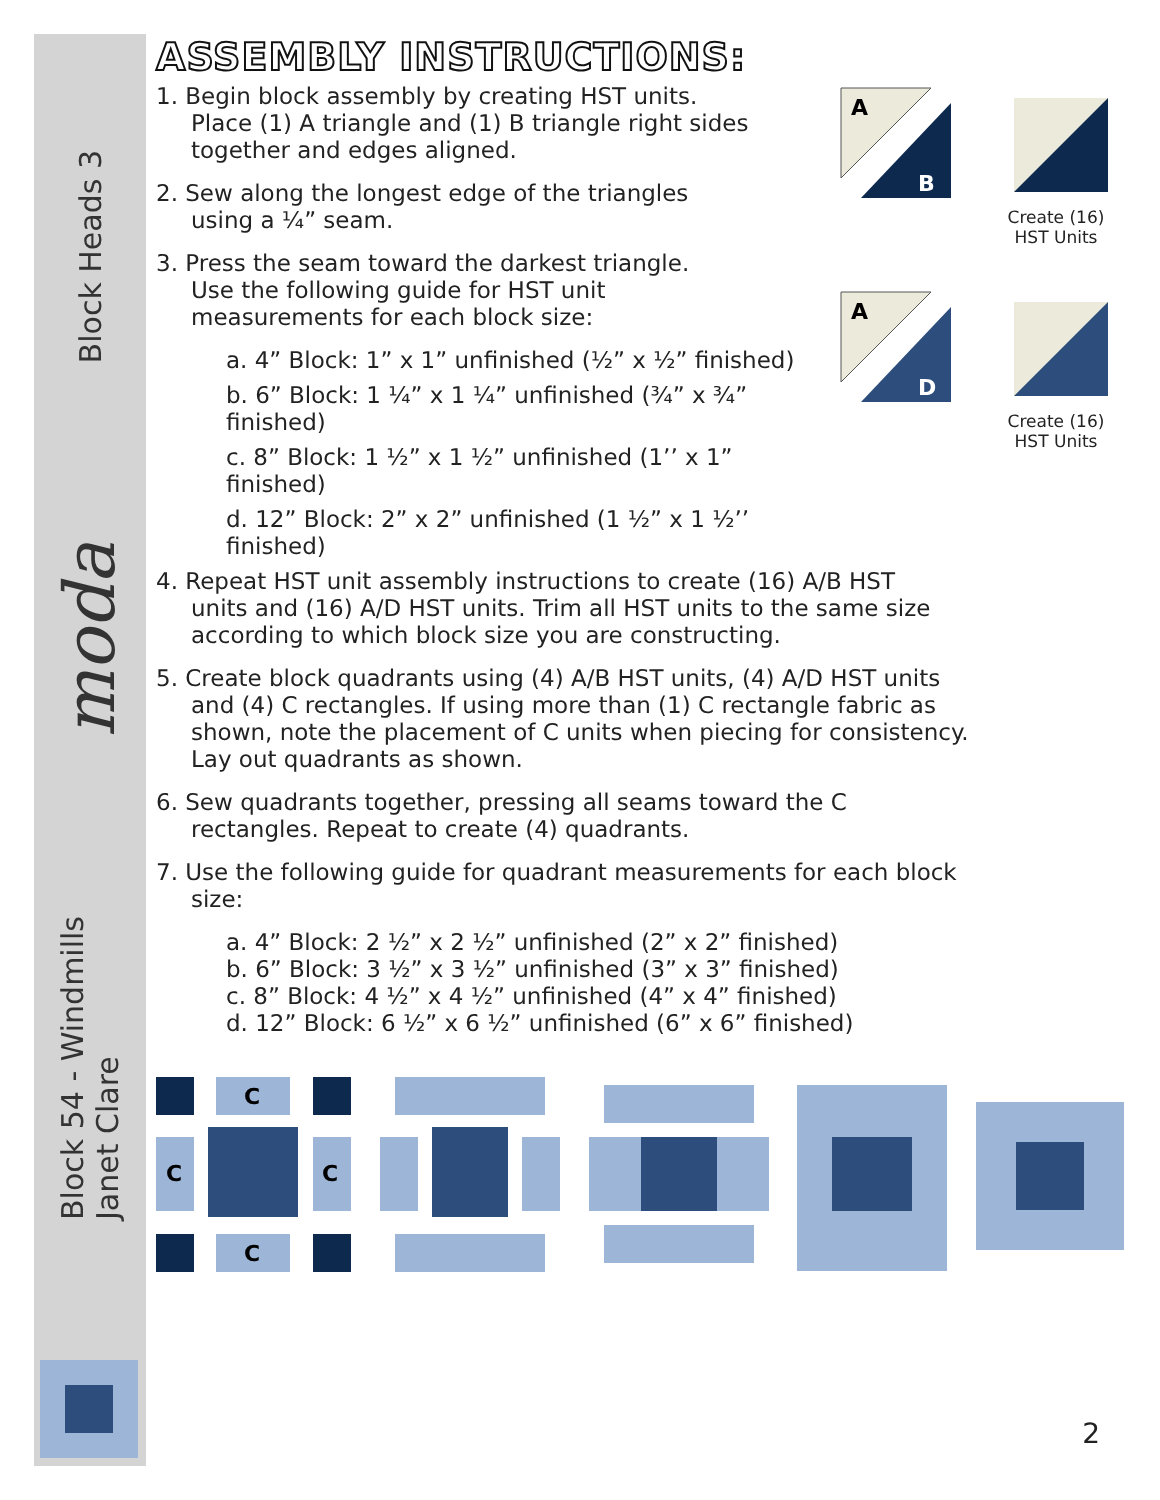Block Heads 3
moda
Block 54 - Windmills
Janet Clare
ASSEMBLY INSTRUCTIONS:
1. Begin block assembly by creating HST units.
Place (1) A triangle and (1) B triangle right sides
together and edges aligned.
2. Sew along the longest edge of the triangles
using a ¼” seam.
3. Press the seam toward the darkest triangle.
Use the following guide for HST unit
measurements for each block size:
a. 4” Block: 1” x 1” unfinished (½” x ½” finished)
b. 6” Block: 1 ¼” x 1 ¼” unfinished (¾” x ¾” finished)
c. 8” Block: 1 ½” x 1 ½” unfinished (1’’ x 1” finished)
d. 12” Block: 2” x 2” unfinished (1 ½” x 1 ½’’ finished)
A
B
Create (16)
HST Units
A
D
Create (16)
HST Units
4. Repeat HST unit assembly instructions to create (16) A/B HST
units and (16) A/D HST units. Trim all HST units to the same size
according to which block size you are constructing.
5. Create block quadrants using (4) A/B HST units, (4) A/D HST units
and (4) C rectangles. If using more than (1) C rectangle fabric as
shown, note the placement of C units when piecing for consistency.
Lay out quadrants as shown.
6. Sew quadrants together, pressing all seams toward the C
rectangles. Repeat to create (4) quadrants.
7. Use the following guide for quadrant measurements for each block
size:
a. 4” Block: 2 ½” x 2 ½” unfinished (2” x 2” finished)
b. 6” Block: 3 ½” x 3 ½” unfinished (3” x 3” finished)
c. 8” Block: 4 ½” x 4 ½” unfinished (4” x 4” finished)
d. 12” Block: 6 ½” x 6 ½” unfinished (6” x 6” finished)
C
C
C
C
2